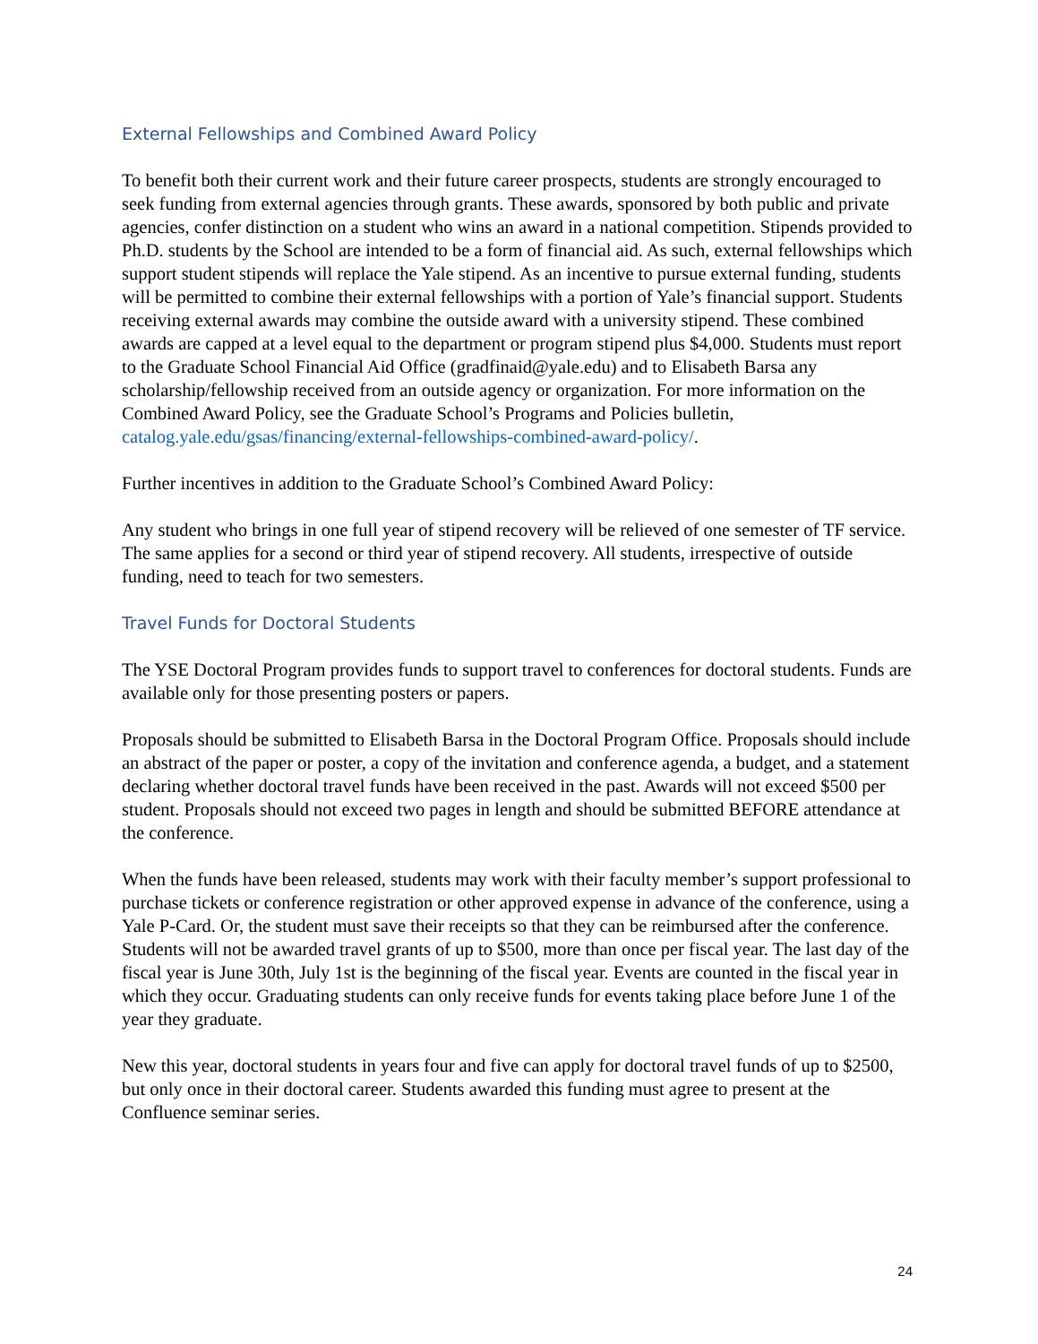External Fellowships and Combined Award Policy
To benefit both their current work and their future career prospects, students are strongly encouraged to seek funding from external agencies through grants. These awards, sponsored by both public and private agencies, confer distinction on a student who wins an award in a national competition. Stipends provided to Ph.D. students by the School are intended to be a form of financial aid. As such, external fellowships which support student stipends will replace the Yale stipend. As an incentive to pursue external funding, students will be permitted to combine their external fellowships with a portion of Yale’s financial support. Students receiving external awards may combine the outside award with a university stipend. These combined awards are capped at a level equal to the department or program stipend plus $4,000. Students must report to the Graduate School Financial Aid Office (gradfinaid@yale.edu) and to Elisabeth Barsa any scholarship/fellowship received from an outside agency or organization. For more information on the Combined Award Policy, see the Graduate School’s Programs and Policies bulletin, catalog.yale.edu/gsas/financing/external-fellowships-combined-award-policy/.
Further incentives in addition to the Graduate School’s Combined Award Policy:
Any student who brings in one full year of stipend recovery will be relieved of one semester of TF service. The same applies for a second or third year of stipend recovery. All students, irrespective of outside funding, need to teach for two semesters.
Travel Funds for Doctoral Students
The YSE Doctoral Program provides funds to support travel to conferences for doctoral students. Funds are available only for those presenting posters or papers.
Proposals should be submitted to Elisabeth Barsa in the Doctoral Program Office. Proposals should include an abstract of the paper or poster, a copy of the invitation and conference agenda, a budget, and a statement declaring whether doctoral travel funds have been received in the past. Awards will not exceed $500 per student. Proposals should not exceed two pages in length and should be submitted BEFORE attendance at the conference.
When the funds have been released, students may work with their faculty member’s support professional to purchase tickets or conference registration or other approved expense in advance of the conference, using a Yale P-Card. Or, the student must save their receipts so that they can be reimbursed after the conference. Students will not be awarded travel grants of up to $500, more than once per fiscal year. The last day of the fiscal year is June 30th, July 1st is the beginning of the fiscal year. Events are counted in the fiscal year in which they occur. Graduating students can only receive funds for events taking place before June 1 of the year they graduate.
New this year, doctoral students in years four and five can apply for doctoral travel funds of up to $2500, but only once in their doctoral career. Students awarded this funding must agree to present at the Confluence seminar series.
24